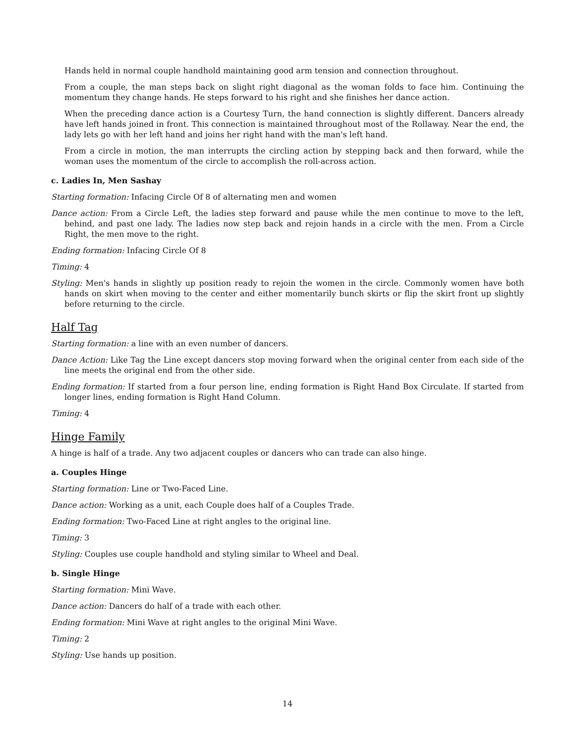Hands held in normal couple handhold maintaining good arm tension and connection throughout.
From a couple, the man steps back on slight right diagonal as the woman folds to face him. Continuing the momentum they change hands. He steps forward to his right and she finishes her dance action.
When the preceding dance action is a Courtesy Turn, the hand connection is slightly different. Dancers already have left hands joined in front. This connection is maintained throughout most of the Rollaway. Near the end, the lady lets go with her left hand and joins her right hand with the man's left hand.
From a circle in motion, the man interrupts the circling action by stepping back and then forward, while the woman uses the momentum of the circle to accomplish the roll-across action.
c. Ladies In, Men Sashay
Starting formation: Infacing Circle Of 8 of alternating men and women
Dance action: From a Circle Left, the ladies step forward and pause while the men continue to move to the left, behind, and past one lady. The ladies now step back and rejoin hands in a circle with the men. From a Circle Right, the men move to the right.
Ending formation: Infacing Circle Of 8
Timing: 4
Styling: Men's hands in slightly up position ready to rejoin the women in the circle. Commonly women have both hands on skirt when moving to the center and either momentarily bunch skirts or flip the skirt front up slightly before returning to the circle.
Half Tag
Starting formation: a line with an even number of dancers.
Dance Action: Like Tag the Line except dancers stop moving forward when the original center from each side of the line meets the original end from the other side.
Ending formation: If started from a four person line, ending formation is Right Hand Box Circulate. If started from longer lines, ending formation is Right Hand Column.
Timing: 4
Hinge Family
A hinge is half of a trade. Any two adjacent couples or dancers who can trade can also hinge.
a. Couples Hinge
Starting formation: Line or Two-Faced Line.
Dance action: Working as a unit, each Couple does half of a Couples Trade.
Ending formation: Two-Faced Line at right angles to the original line.
Timing: 3
Styling: Couples use couple handhold and styling similar to Wheel and Deal.
b. Single Hinge
Starting formation: Mini Wave.
Dance action: Dancers do half of a trade with each other.
Ending formation: Mini Wave at right angles to the original Mini Wave.
Timing: 2
Styling: Use hands up position.
14